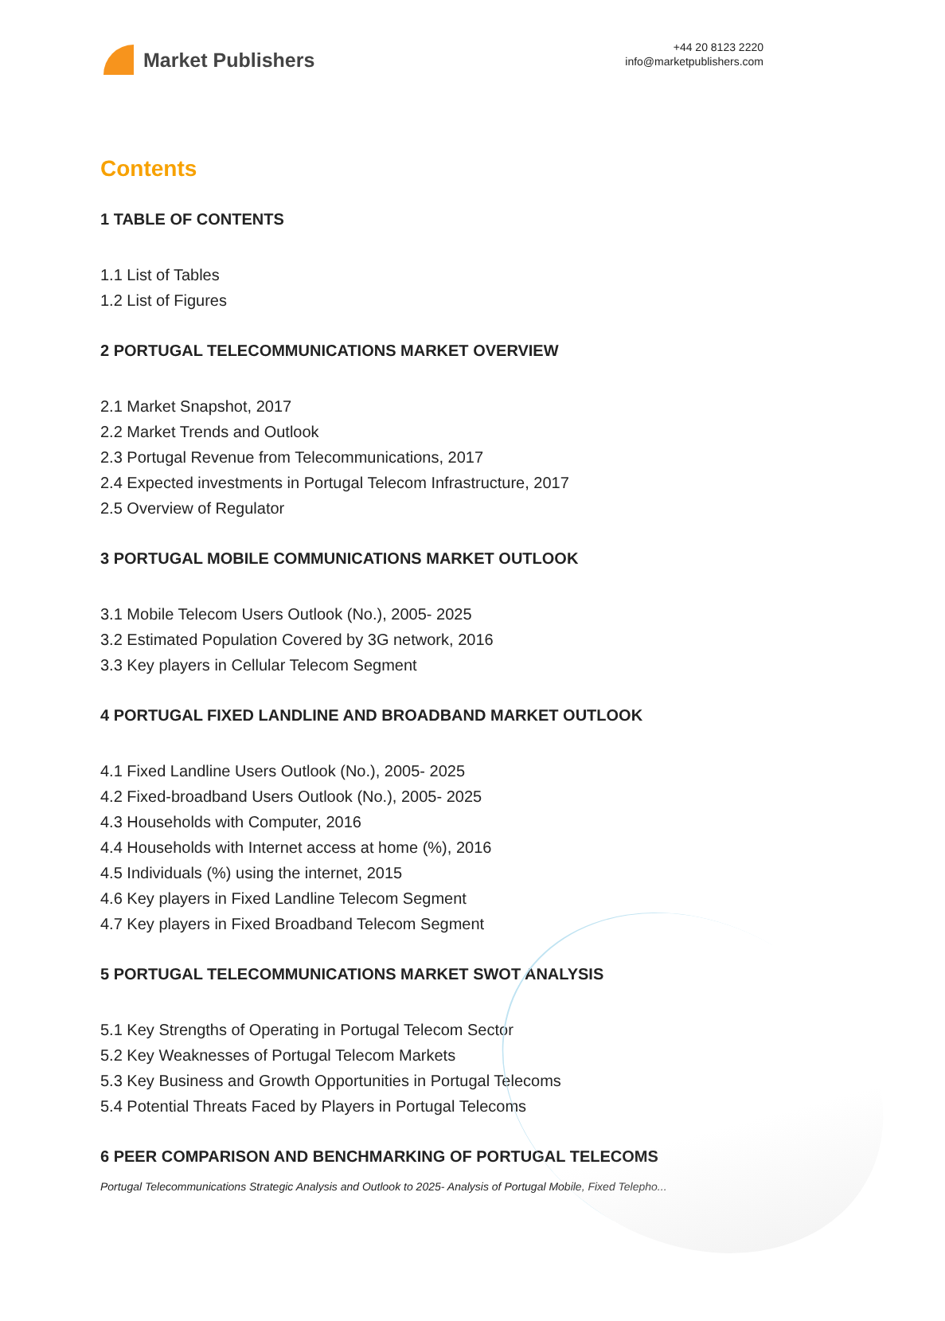Market Publishers
+44 20 8123 2220
info@marketpublishers.com
Contents
1 TABLE OF CONTENTS
1.1 List of Tables
1.2 List of Figures
2 PORTUGAL TELECOMMUNICATIONS MARKET OVERVIEW
2.1 Market Snapshot, 2017
2.2 Market Trends and Outlook
2.3 Portugal Revenue from Telecommunications, 2017
2.4 Expected investments in Portugal Telecom Infrastructure, 2017
2.5 Overview of Regulator
3 PORTUGAL MOBILE COMMUNICATIONS MARKET OUTLOOK
3.1 Mobile Telecom Users Outlook (No.), 2005- 2025
3.2 Estimated Population Covered by 3G network, 2016
3.3 Key players in Cellular Telecom Segment
4 PORTUGAL FIXED LANDLINE AND BROADBAND MARKET OUTLOOK
4.1 Fixed Landline Users Outlook (No.), 2005- 2025
4.2 Fixed-broadband Users Outlook (No.), 2005- 2025
4.3 Households with Computer, 2016
4.4 Households with Internet access at home (%), 2016
4.5 Individuals (%) using the internet, 2015
4.6 Key players in Fixed Landline Telecom Segment
4.7 Key players in Fixed Broadband Telecom Segment
5 PORTUGAL TELECOMMUNICATIONS MARKET SWOT ANALYSIS
5.1 Key Strengths of Operating in Portugal Telecom Sector
5.2 Key Weaknesses of Portugal Telecom Markets
5.3 Key Business and Growth Opportunities in Portugal Telecoms
5.4 Potential Threats Faced by Players in Portugal Telecoms
6 PEER COMPARISON AND BENCHMARKING OF PORTUGAL TELECOMS
Portugal Telecommunications Strategic Analysis and Outlook to 2025- Analysis of Portugal Mobile, Fixed Telepho...